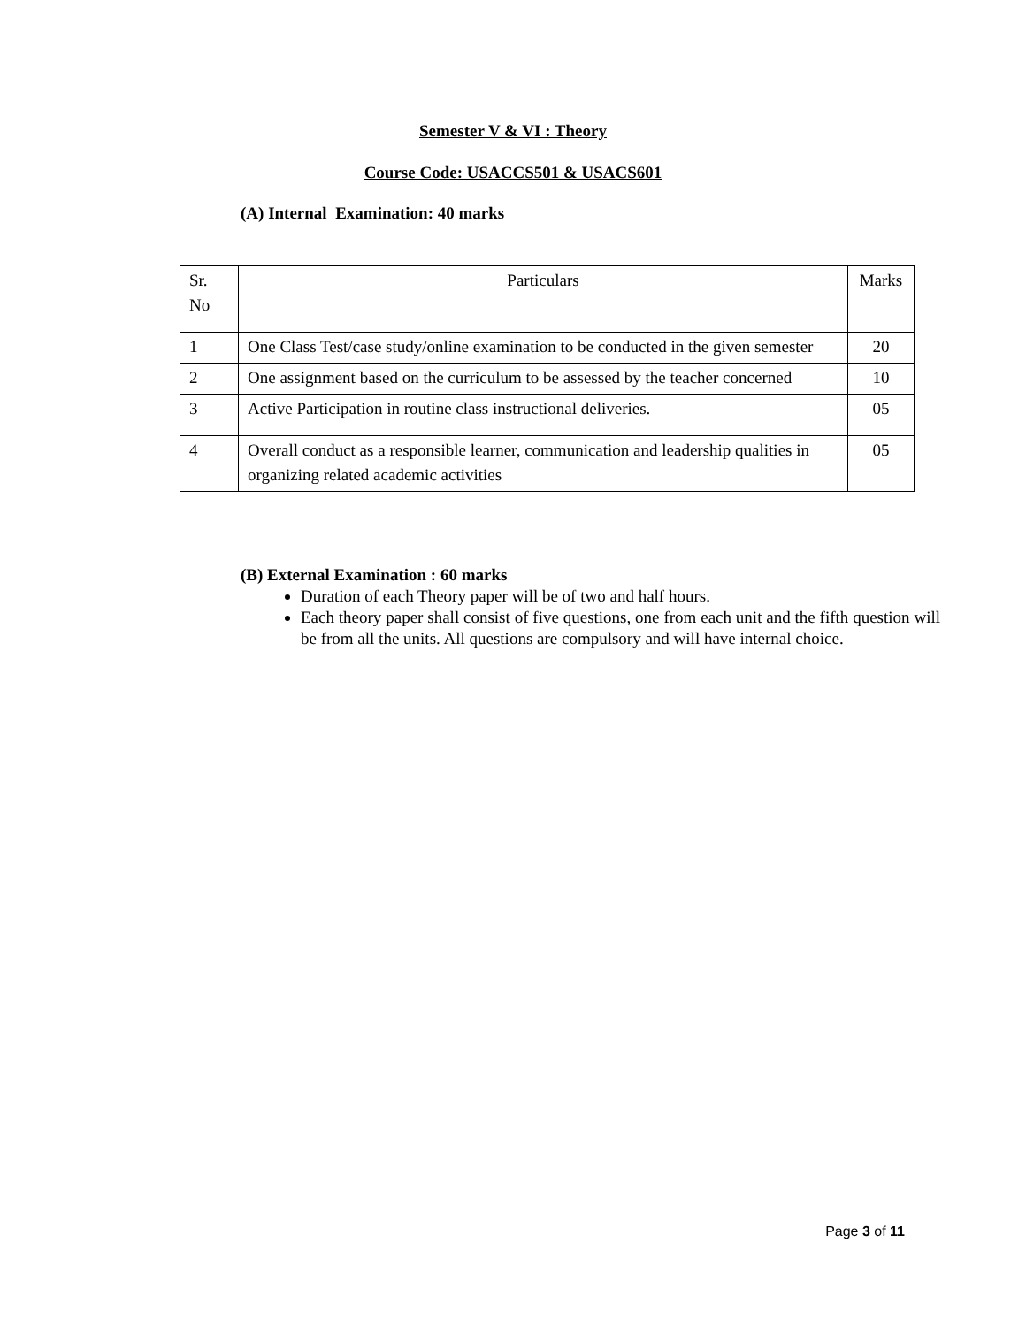Semester V & VI : Theory
Course Code: USACCS501 & USACS601
(A) Internal Examination: 40 marks
| Sr. No | Particulars | Marks |
| 1 | One Class Test/case study/online examination to be conducted in the given semester | 20 |
| 2 | One assignment based on the curriculum to be assessed by the teacher concerned | 10 |
| 3 | Active Participation in routine class instructional deliveries. | 05 |
| 4 | Overall conduct as a responsible learner, communication and leadership qualities in organizing related academic activities | 05 |
(B) External Examination : 60 marks
Duration of each Theory paper will be of two and half hours.
Each theory paper shall consist of five questions, one from each unit and the fifth question will be from all the units. All questions are compulsory and will have internal choice.
Page 3 of 11